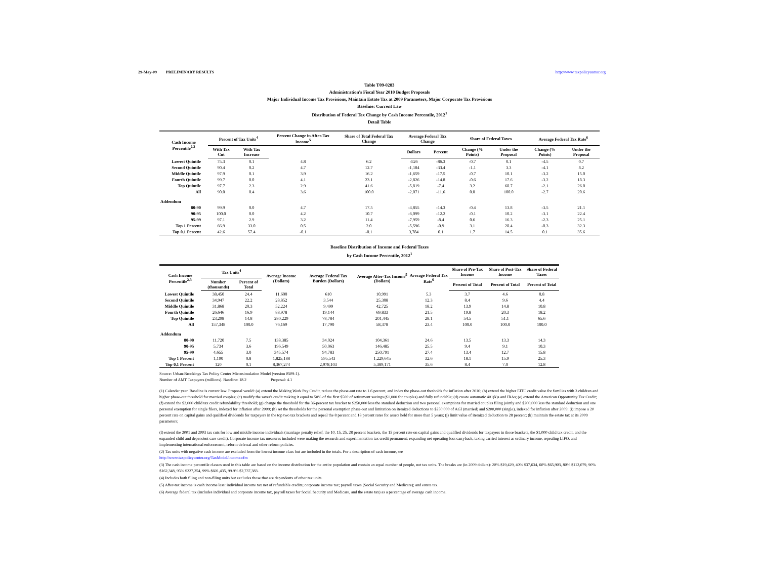29-May-09 PRELIMINARY RESULTS http://www.taxpolicycenter.org
Table T09-0283
Administration's Fiscal Year 2010 Budget Proposals
Major Individual Income Tax Provisions, Maintain Estate Tax at 2009 Parameters, Major Corporate Tax Provisions
Baseline: Current Law
Distribution of Federal Tax Change by Cash Income Percentile, 2012<sup>1</sup>
Detail Table
| Cash Income Percentile<sup>2,3</sup> | Percent of Tax Units<sup>4</sup> | | Percent Change in After-Tax Income<sup>5</sup> | Share of Total Federal Tax Change | Average Federal Tax Change | | Share of Federal Taxes | | Average Federal Tax Rate<sup>6</sup> | |
| --- | --- | --- | --- | --- | --- | --- | --- | --- | --- | --- |
| | With Tax Cut | With Tax Increase | | | Dollars | Percent | Change (% Points) | Under the Proposal | Change (% Points) | Under the Proposal |
| Lowest Quintile | 75.3 | 0.1 | 4.8 | 6.2 | -526 | -86.3 | -0.7 | 0.1 | -4.5 | 0.7 |
| Second Quintile | 90.4 | 0.2 | 4.7 | 12.7 | -1,184 | -33.4 | -1.1 | 3.3 | -4.1 | 8.2 |
| Middle Quintile | 97.9 | 0.1 | 3.9 | 16.2 | -1,659 | -17.5 | -0.7 | 10.1 | -3.2 | 15.0 |
| Fourth Quintile | 99.7 | 0.0 | 4.1 | 23.1 | -2,826 | -14.8 | -0.6 | 17.6 | -3.2 | 18.3 |
| Top Quintile | 97.7 | 2.3 | 2.9 | 41.6 | -5,819 | -7.4 | 3.2 | 68.7 | -2.1 | 26.0 |
| All | 90.0 | 0.4 | 3.6 | 100.0 | -2,071 | -11.6 | 0.0 | 100.0 | -2.7 | 20.6 |
| Addendum | | | | | | | | | | |
| 80-90 | 99.9 | 0.0 | 4.7 | 17.5 | -4,855 | -14.3 | -0.4 | 13.8 | -3.5 | 21.1 |
| 90-95 | 100.0 | 0.0 | 4.2 | 10.7 | -6,099 | -12.2 | -0.1 | 10.2 | -3.1 | 22.4 |
| 95-99 | 97.1 | 2.9 | 3.2 | 11.4 | -7,959 | -8.4 | 0.6 | 16.3 | -2.3 | 25.1 |
| Top 1 Percent | 66.9 | 33.0 | 0.5 | 2.0 | -5,596 | -0.9 | 3.1 | 28.4 | -0.3 | 32.3 |
| Top 0.1 Percent | 42.6 | 57.4 | -0.1 | -0.1 | 3,784 | 0.1 | 1.7 | 14.5 | 0.1 | 35.6 |
Baseline Distribution of Income and Federal Taxes
by Cash Income Percentile, 2012<sup>1</sup>
| Cash Income Percentile<sup>2,3</sup> | Tax Units<sup>4</sup> | | Average Income (Dollars) | Average Federal Tax Burden (Dollars) | Average After-Tax Income<sup>5</sup> (Dollars) | Average Federal Tax Rate<sup>6</sup> | Share of Pre-Tax Income | Share of Post-Tax Income | Share of Federal Taxes |
| --- | --- | --- | --- | --- | --- | --- | --- | --- | --- |
| | Number (thousands) | Percent of Total | | | | | Percent of Total | Percent of Total | Percent of Total |
| Lowest Quintile | 38,450 | 24.4 | 11,600 | 610 | 10,991 | 5.3 | 3.7 | 4.6 | 0.8 |
| Second Quintile | 34,947 | 22.2 | 28,852 | 3,544 | 25,308 | 12.3 | 8.4 | 9.6 | 4.4 |
| Middle Quintile | 31,868 | 20.3 | 52,224 | 9,499 | 42,725 | 18.2 | 13.9 | 14.8 | 10.8 |
| Fourth Quintile | 26,646 | 16.9 | 88,978 | 19,144 | 69,833 | 21.5 | 19.8 | 20.3 | 18.2 |
| Top Quintile | 23,298 | 14.8 | 280,229 | 78,784 | 201,445 | 28.1 | 54.5 | 51.1 | 65.6 |
| All | 157,348 | 100.0 | 76,169 | 17,790 | 58,378 | 23.4 | 100.0 | 100.0 | 100.0 |
| Addendum | | | | | | | | | |
| 80-90 | 11,720 | 7.5 | 138,385 | 34,024 | 104,361 | 24.6 | 13.5 | 13.3 | 14.3 |
| 90-95 | 5,734 | 3.6 | 196,549 | 50,063 | 146,485 | 25.5 | 9.4 | 9.1 | 10.3 |
| 95-99 | 4,655 | 3.0 | 345,574 | 94,783 | 250,791 | 27.4 | 13.4 | 12.7 | 15.8 |
| Top 1 Percent | 1,190 | 0.8 | 1,825,188 | 595,543 | 1,229,645 | 32.6 | 18.1 | 15.9 | 25.3 |
| Top 0.1 Percent | 120 | 0.1 | 8,367,274 | 2,978,103 | 5,389,171 | 35.6 | 8.4 | 7.0 | 12.8 |
Source: Urban-Brookings Tax Policy Center Microsimulation Model (version 0509-1).
Number of AMT Taxpayers (millions). Baseline: 18.2 Proposal: 4.1
(1) Calendar year. Baseline is current law. Proposal would: (a) extend the Making Work Pay Credit, reduce the phase-out rate to 1.6 percent, and index the phase-out thesholds for inflation after 2010; (b) extend the higher EITC credit value for families with 3 children and higher phase-out threshold for married couples; (c) modify the saver's credit making it equal to 50% of the first $500 of retirement savings ($1,000 for couples) and fully refundable; (d) create automatic 401(k)s and IRAs; (e) extend the American Opportunity Tax Credit; (f) extend the $3,000 child tax credit refundability threshold; (g) change the threshold for the 36-percent tax bracket to $250,000 less the standard deduction and two personal exemptions for married couples filing jointly and $200,000 less the standard deduction and one personal exemption for single filers, indexed for inflation after 2009; (h) set the thresholds for the personal exemption phase-out and limitation on itemized deductions to $250,000 of AGI (married) and $200,000 (single), indexed for inflation after 2009; (i) impose a 20 percent rate on capital gains and qualified dividends for taxpayers in the top two tax brackets and repeal the 8 percent and 18 percent rates for assets held for more than 5 years; (j) limit value of itemized deduction to 28 percent; (k) maintain the estate tax at its 2009 parameters;
(l) extend the 2001 and 2003 tax cuts for low and middle income individuals (marriage penalty relief, the 10, 15, 25, 28 percent brackets, the 15 percent rate on capital gains and qualified dividends for taxpayers in those brackets, the $1,000 child tax credit, and the expanded child and dependent care credit). Corporate income tax measures included were making the research and experimentation tax credit permanent; expanding net operating loss carryback, taxing carried interest as ordinary income, repealing LIFO, and implementing international enforcement, reform deferral and other reform policies.
(2) Tax units with negative cash income are excluded from the lowest income class but are included in the totals. For a description of cash income, see
http://www.taxpolicycenter.org/TaxModel/income.cfm
(3) The cash income percentile classes used in this table are based on the income distribution for the entire population and contain an equal number of people, not tax units. The breaks are (in 2009 dollars): 20% $19,429, 40% $37,634, 60% $65,903, 80% $112,079, 90% $162,348, 95% $227,254, 99% $601,435, 99.9% $2,737,383.
(4) Includes both filing and non-filing units but excludes those that are dependents of other tax units.
(5) After-tax income is cash income less: individual income tax net of refundable credits; corporate income tax; payroll taxes (Social Security and Medicare); and estate tax.
(6) Average federal tax (includes individual and corporate income tax, payroll taxes for Social Security and Medicare, and the estate tax) as a percentage of average cash income.